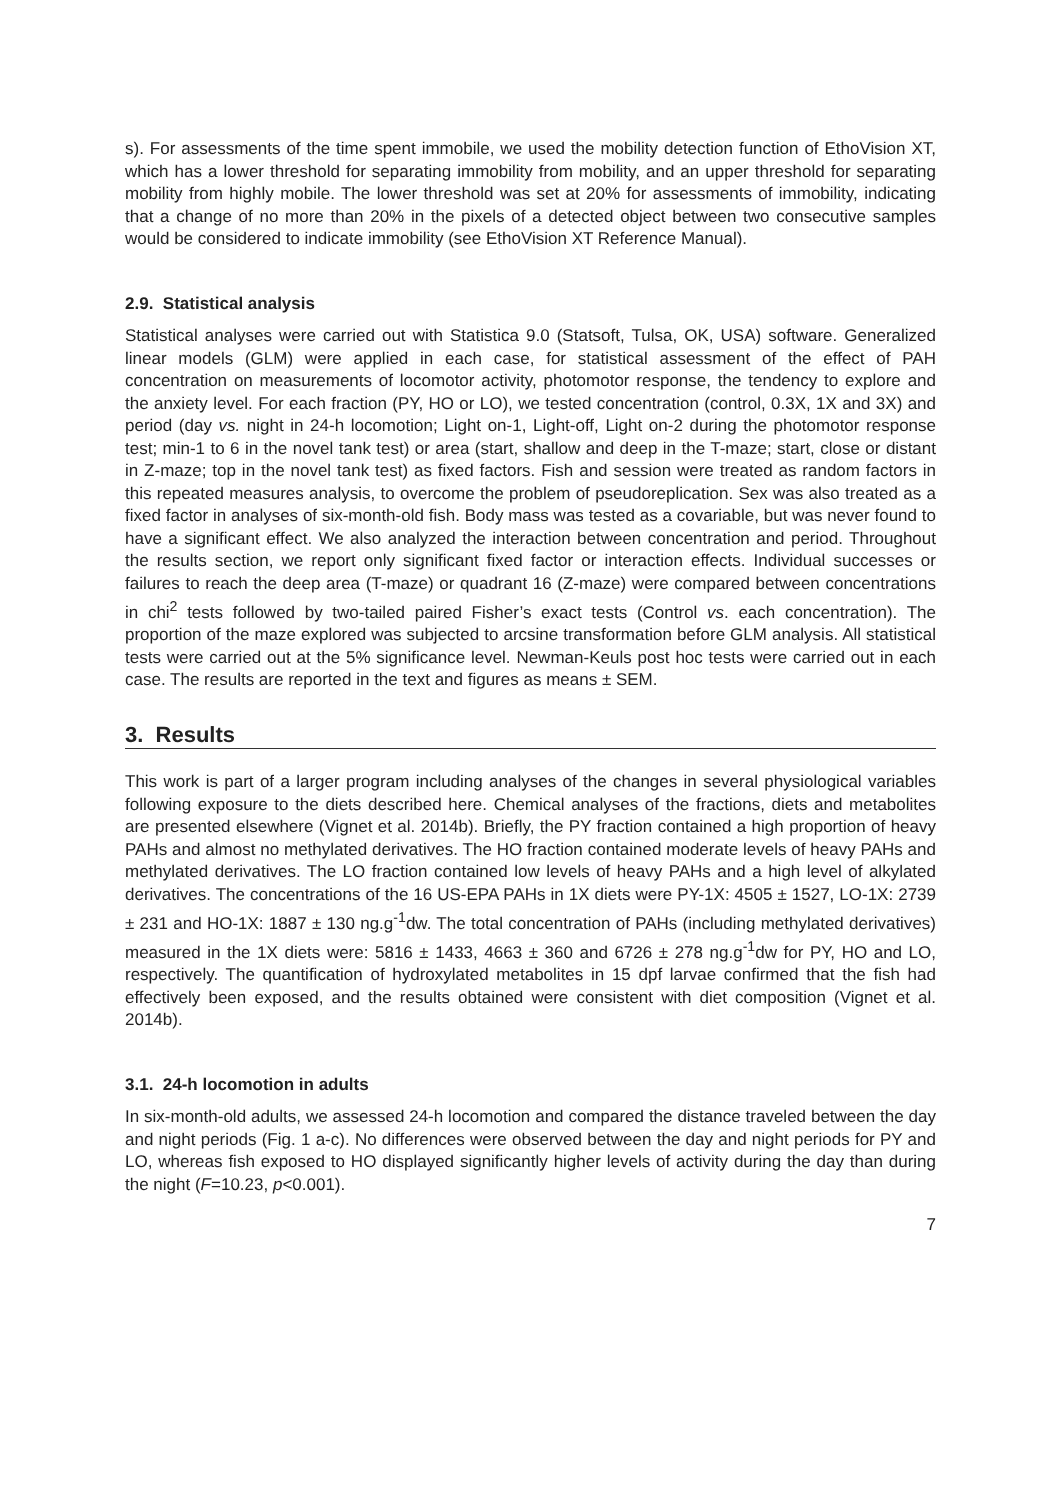s). For assessments of the time spent immobile, we used the mobility detection function of EthoVision XT, which has a lower threshold for separating immobility from mobility, and an upper threshold for separating mobility from highly mobile. The lower threshold was set at 20% for assessments of immobility, indicating that a change of no more than 20% in the pixels of a detected object between two consecutive samples would be considered to indicate immobility (see EthoVision XT Reference Manual).
2.9. Statistical analysis
Statistical analyses were carried out with Statistica 9.0 (Statsoft, Tulsa, OK, USA) software. Generalized linear models (GLM) were applied in each case, for statistical assessment of the effect of PAH concentration on measurements of locomotor activity, photomotor response, the tendency to explore and the anxiety level. For each fraction (PY, HO or LO), we tested concentration (control, 0.3X, 1X and 3X) and period (day vs. night in 24-h locomotion; Light on-1, Light-off, Light on-2 during the photomotor response test; min-1 to 6 in the novel tank test) or area (start, shallow and deep in the T-maze; start, close or distant in Z-maze; top in the novel tank test) as fixed factors. Fish and session were treated as random factors in this repeated measures analysis, to overcome the problem of pseudoreplication. Sex was also treated as a fixed factor in analyses of six-month-old fish. Body mass was tested as a covariable, but was never found to have a significant effect. We also analyzed the interaction between concentration and period. Throughout the results section, we report only significant fixed factor or interaction effects. Individual successes or failures to reach the deep area (T-maze) or quadrant 16 (Z-maze) were compared between concentrations in chi<sup>2</sup> tests followed by two-tailed paired Fisher’s exact tests (Control vs. each concentration). The proportion of the maze explored was subjected to arcsine transformation before GLM analysis. All statistical tests were carried out at the 5% significance level. Newman-Keuls post hoc tests were carried out in each case. The results are reported in the text and figures as means ± SEM.
3. Results
This work is part of a larger program including analyses of the changes in several physiological variables following exposure to the diets described here. Chemical analyses of the fractions, diets and metabolites are presented elsewhere (Vignet et al. 2014b). Briefly, the PY fraction contained a high proportion of heavy PAHs and almost no methylated derivatives. The HO fraction contained moderate levels of heavy PAHs and methylated derivatives. The LO fraction contained low levels of heavy PAHs and a high level of alkylated derivatives. The concentrations of the 16 US-EPA PAHs in 1X diets were PY-1X: 4505 ± 1527, LO-1X: 2739 ± 231 and HO-1X: 1887 ± 130 ng.g<sup>-1</sup>dw. The total concentration of PAHs (including methylated derivatives) measured in the 1X diets were: 5816 ± 1433, 4663 ± 360 and 6726 ± 278 ng.g<sup>-1</sup>dw for PY, HO and LO, respectively. The quantification of hydroxylated metabolites in 15 dpf larvae confirmed that the fish had effectively been exposed, and the results obtained were consistent with diet composition (Vignet et al. 2014b).
3.1. 24-h locomotion in adults
In six-month-old adults, we assessed 24-h locomotion and compared the distance traveled between the day and night periods (Fig. 1 a-c). No differences were observed between the day and night periods for PY and LO, whereas fish exposed to HO displayed significantly higher levels of activity during the day than during the night (F=10.23, p<0.001).
7